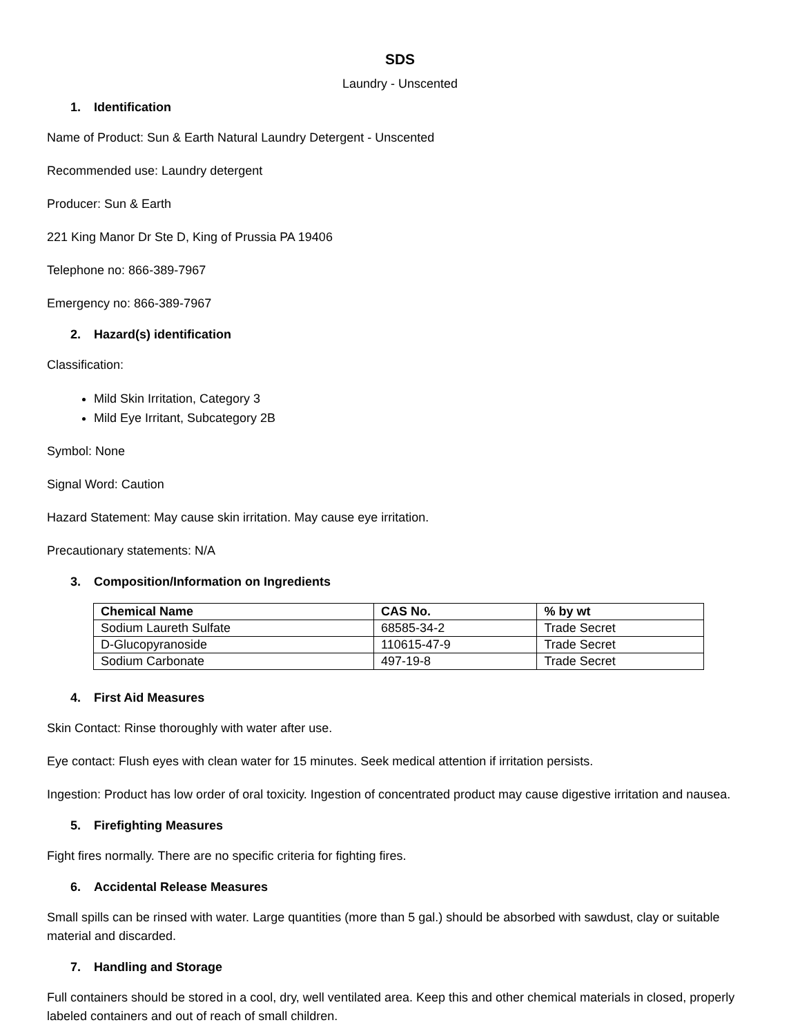SDS
Laundry - Unscented
1. Identification
Name of Product: Sun & Earth Natural Laundry Detergent - Unscented
Recommended use: Laundry detergent
Producer: Sun & Earth
221 King Manor Dr Ste D, King of Prussia PA 19406
Telephone no: 866-389-7967
Emergency no: 866-389-7967
2. Hazard(s) identification
Classification:
Mild Skin Irritation, Category 3
Mild Eye Irritant, Subcategory 2B
Symbol: None
Signal Word: Caution
Hazard Statement: May cause skin irritation. May cause eye irritation.
Precautionary statements: N/A
3. Composition/Information on Ingredients
| Chemical Name | CAS No. | % by wt |
| --- | --- | --- |
| Sodium Laureth Sulfate | 68585-34-2 | Trade Secret |
| D-Glucopyranoside | 110615-47-9 | Trade Secret |
| Sodium Carbonate | 497-19-8 | Trade Secret |
4. First Aid Measures
Skin Contact: Rinse thoroughly with water after use.
Eye contact: Flush eyes with clean water for 15 minutes. Seek medical attention if irritation persists.
Ingestion: Product has low order of oral toxicity. Ingestion of concentrated product may cause digestive irritation and nausea.
5. Firefighting Measures
Fight fires normally. There are no specific criteria for fighting fires.
6. Accidental Release Measures
Small spills can be rinsed with water. Large quantities (more than 5 gal.) should be absorbed with sawdust, clay or suitable material and discarded.
7. Handling and Storage
Full containers should be stored in a cool, dry, well ventilated area. Keep this and other chemical materials in closed, properly labeled containers and out of reach of small children.